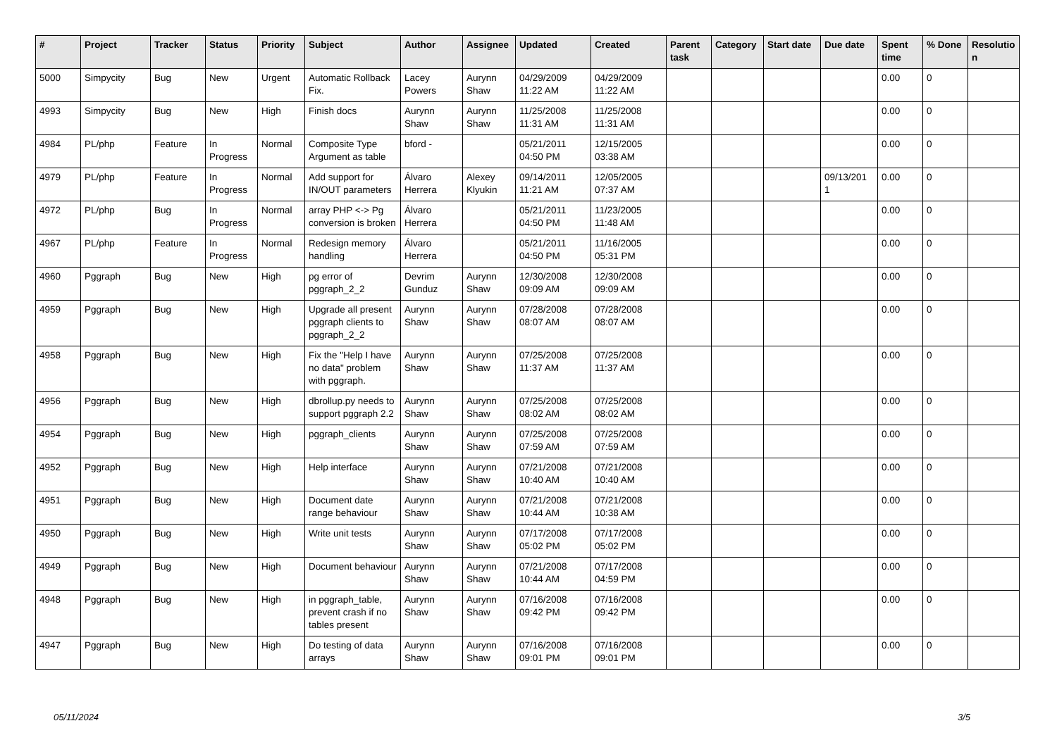| # | Project | Tracker | Status | Priority | Subject | Author | Assignee | Updated | Created | Parent task | Category | Start date | Due date | Spent time | % Done | Resolutio n |
| --- | --- | --- | --- | --- | --- | --- | --- | --- | --- | --- | --- | --- | --- | --- | --- | --- |
| 5000 | Simpycity | Bug | New | Urgent | Automatic Rollback Fix. | Lacey Powers | Aurynn Shaw | 04/29/2009 11:22 AM | 04/29/2009 11:22 AM | | | | | 0.00 | 0 | |
| 4993 | Simpycity | Bug | New | High | Finish docs | Aurynn Shaw | Aurynn Shaw | 11/25/2008 11:31 AM | 11/25/2008 11:31 AM | | | | | 0.00 | 0 | |
| 4984 | PL/php | Feature | In Progress | Normal | Composite Type Argument as table | bford - | | 05/21/2011 04:50 PM | 12/15/2005 03:38 AM | | | | | 0.00 | 0 | |
| 4979 | PL/php | Feature | In Progress | Normal | Add support for IN/OUT parameters | Álvaro Herrera | Alexey Klyukin | 09/14/2011 11:21 AM | 12/05/2005 07:37 AM | | | | 09/13/201 1 | 0.00 | 0 | |
| 4972 | PL/php | Bug | In Progress | Normal | array PHP <-> Pg conversion is broken | Álvaro Herrera | | 05/21/2011 04:50 PM | 11/23/2005 11:48 AM | | | | | 0.00 | 0 | |
| 4967 | PL/php | Feature | In Progress | Normal | Redesign memory handling | Álvaro Herrera | | 05/21/2011 04:50 PM | 11/16/2005 05:31 PM | | | | | 0.00 | 0 | |
| 4960 | Pggraph | Bug | New | High | pg error of pggraph_2_2 | Devrim Gunduz | Aurynn Shaw | 12/30/2008 09:09 AM | 12/30/2008 09:09 AM | | | | | 0.00 | 0 | |
| 4959 | Pggraph | Bug | New | High | Upgrade all present pggraph clients to pggraph_2_2 | Aurynn Shaw | Aurynn Shaw | 07/28/2008 08:07 AM | 07/28/2008 08:07 AM | | | | | 0.00 | 0 | |
| 4958 | Pggraph | Bug | New | High | Fix the "Help I have no data" problem with pggraph. | Aurynn Shaw | Aurynn Shaw | 07/25/2008 11:37 AM | 07/25/2008 11:37 AM | | | | | 0.00 | 0 | |
| 4956 | Pggraph | Bug | New | High | dbrollup.py needs to support pggraph 2.2 | Aurynn Shaw | Aurynn Shaw | 07/25/2008 08:02 AM | 07/25/2008 08:02 AM | | | | | 0.00 | 0 | |
| 4954 | Pggraph | Bug | New | High | pggraph_clients | Aurynn Shaw | Aurynn Shaw | 07/25/2008 07:59 AM | 07/25/2008 07:59 AM | | | | | 0.00 | 0 | |
| 4952 | Pggraph | Bug | New | High | Help interface | Aurynn Shaw | Aurynn Shaw | 07/21/2008 10:40 AM | 07/21/2008 10:40 AM | | | | | 0.00 | 0 | |
| 4951 | Pggraph | Bug | New | High | Document date range behaviour | Aurynn Shaw | Aurynn Shaw | 07/21/2008 10:44 AM | 07/21/2008 10:38 AM | | | | | 0.00 | 0 | |
| 4950 | Pggraph | Bug | New | High | Write unit tests | Aurynn Shaw | Aurynn Shaw | 07/17/2008 05:02 PM | 07/17/2008 05:02 PM | | | | | 0.00 | 0 | |
| 4949 | Pggraph | Bug | New | High | Document behaviour | Aurynn Shaw | Aurynn Shaw | 07/21/2008 10:44 AM | 07/17/2008 04:59 PM | | | | | 0.00 | 0 | |
| 4948 | Pggraph | Bug | New | High | in pggraph_table, prevent crash if no tables present | Aurynn Shaw | Aurynn Shaw | 07/16/2008 09:42 PM | 07/16/2008 09:42 PM | | | | | 0.00 | 0 | |
| 4947 | Pggraph | Bug | New | High | Do testing of data arrays | Aurynn Shaw | Aurynn Shaw | 07/16/2008 09:01 PM | 07/16/2008 09:01 PM | | | | | 0.00 | 0 | |
05/11/2024 3/5